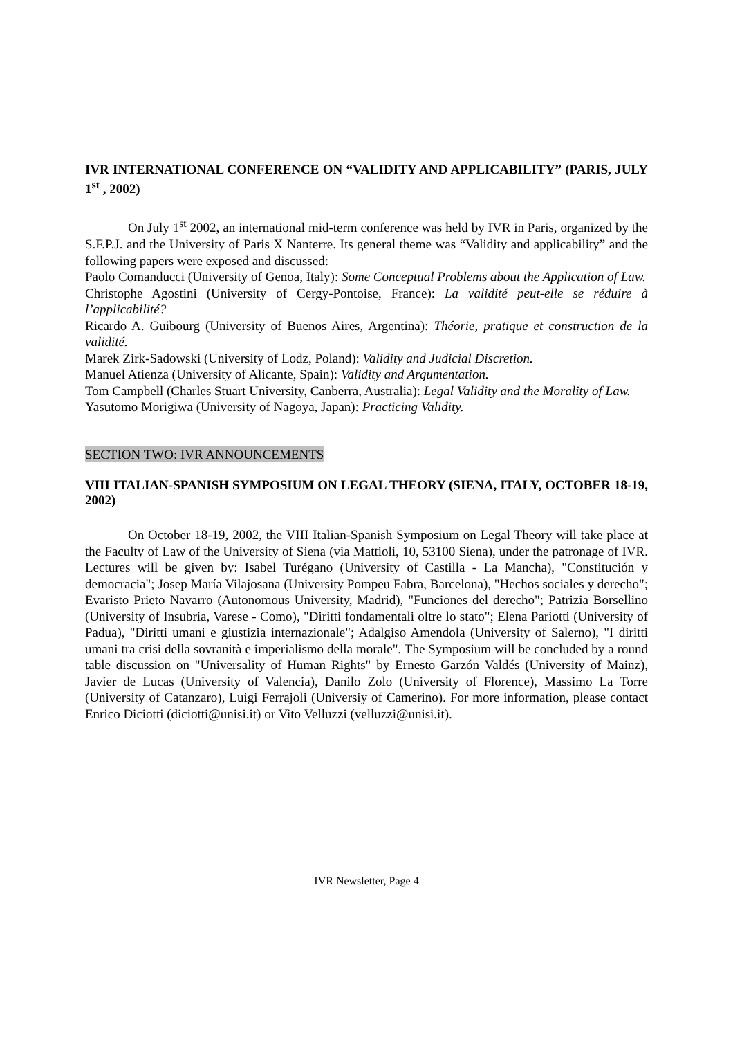IVR INTERNATIONAL CONFERENCE ON “VALIDITY AND APPLICABILITY” (PARIS, JULY 1<sup>st</sup> , 2002)
On July 1<sup>st</sup> 2002, an international mid-term conference was held by IVR in Paris, organized by the S.F.P.J. and the University of Paris X Nanterre. Its general theme was “Validity and applicability” and the following papers were exposed and discussed:
Paolo Comanducci (University of Genoa, Italy): Some Conceptual Problems about the Application of Law.
Christophe Agostini (University of Cergy-Pontoise, France): La validité peut-elle se réduire à l’applicabilité?
Ricardo A. Guibourg (University of Buenos Aires, Argentina): Théorie, pratique et construction de la validité.
Marek Zirk-Sadowski (University of Lodz, Poland): Validity and Judicial Discretion.
Manuel Atienza (University of Alicante, Spain): Validity and Argumentation.
Tom Campbell (Charles Stuart University, Canberra, Australia): Legal Validity and the Morality of Law.
Yasutomo Morigiwa (University of Nagoya, Japan): Practicing Validity.
SECTION TWO: IVR ANNOUNCEMENTS
VIII ITALIAN-SPANISH SYMPOSIUM ON LEGAL THEORY (SIENA, ITALY, OCTOBER 18-19, 2002)
On October 18-19, 2002, the VIII Italian-Spanish Symposium on Legal Theory will take place at the Faculty of Law of the University of Siena (via Mattioli, 10, 53100 Siena), under the patronage of IVR. Lectures will be given by: Isabel Turégano (University of Castilla - La Mancha), "Constitución y democracia"; Josep María Vilajosana (University Pompeu Fabra, Barcelona), "Hechos sociales y derecho"; Evaristo Prieto Navarro (Autonomous University, Madrid), "Funciones del derecho"; Patrizia Borsellino (University of Insubria, Varese - Como), "Diritti fondamentali oltre lo stato"; Elena Pariotti (University of Padua), "Diritti umani e giustizia internazionale"; Adalgiso Amendola (University of Salerno), "I diritti umani tra crisi della sovranità e imperialismo della morale". The Symposium will be concluded by a round table discussion on "Universality of Human Rights" by Ernesto Garzón Valdés (University of Mainz), Javier de Lucas (University of Valencia), Danilo Zolo (University of Florence), Massimo La Torre (University of Catanzaro), Luigi Ferrajoli (Universiy of Camerino). For more information, please contact Enrico Diciotti (diciotti@unisi.it) or Vito Velluzzi (velluzzi@unisi.it).
IVR Newsletter, Page 4